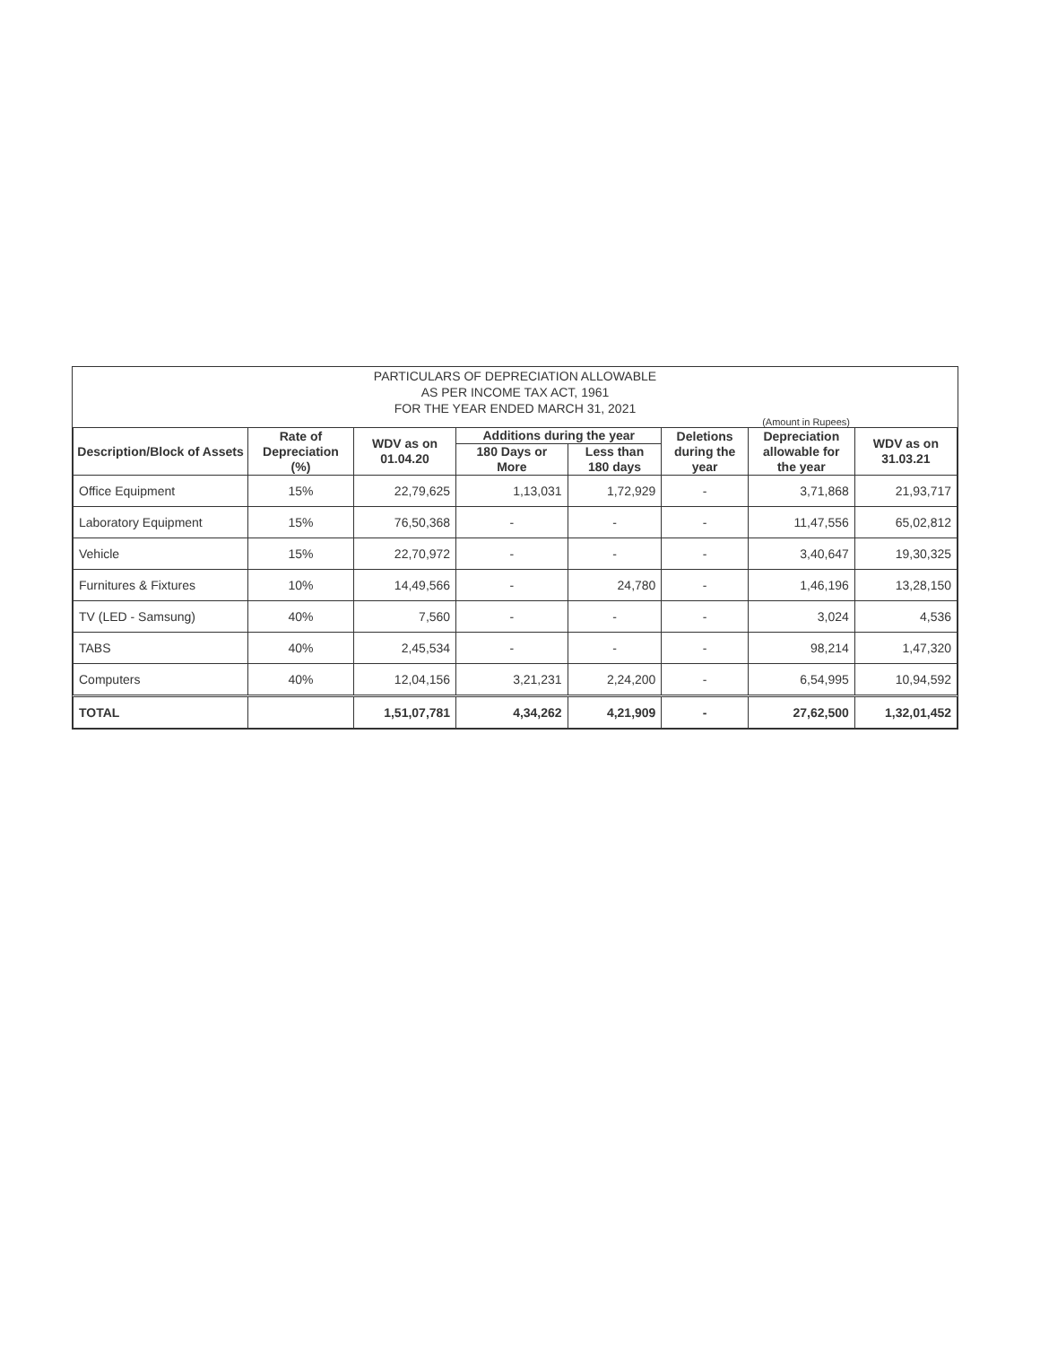PARTICULARS OF DEPRECIATION ALLOWABLE
AS PER INCOME TAX ACT, 1961
FOR THE YEAR ENDED MARCH 31, 2021
(Amount in Rupees)
| Description/Block of Assets | Rate of Depreciation (%) | WDV as on 01.04.20 | Additions during the year | | Deletions during the year | Depreciation allowable for the year | WDV as on 31.03.21 |
| --- | --- | --- | --- | --- | --- | --- | --- |
| | | | 180 Days or More | Less than 180 days | | | |
| Office Equipment | 15% | 22,79,625 | 1,13,031 | 1,72,929 | - | 3,71,868 | 21,93,717 |
| Laboratory Equipment | 15% | 76,50,368 | - | - | - | 11,47,556 | 65,02,812 |
| Vehicle | 15% | 22,70,972 | - | - | - | 3,40,647 | 19,30,325 |
| Furnitures & Fixtures | 10% | 14,49,566 | - | 24,780 | - | 1,46,196 | 13,28,150 |
| TV (LED - Samsung) | 40% | 7,560 | - | - | - | 3,024 | 4,536 |
| TABS | 40% | 2,45,534 | - | - | - | 98,214 | 1,47,320 |
| Computers | 40% | 12,04,156 | 3,21,231 | 2,24,200 | - | 6,54,995 | 10,94,592 |
| TOTAL | | 1,51,07,781 | 4,34,262 | 4,21,909 | - | 27,62,500 | 1,32,01,452 |